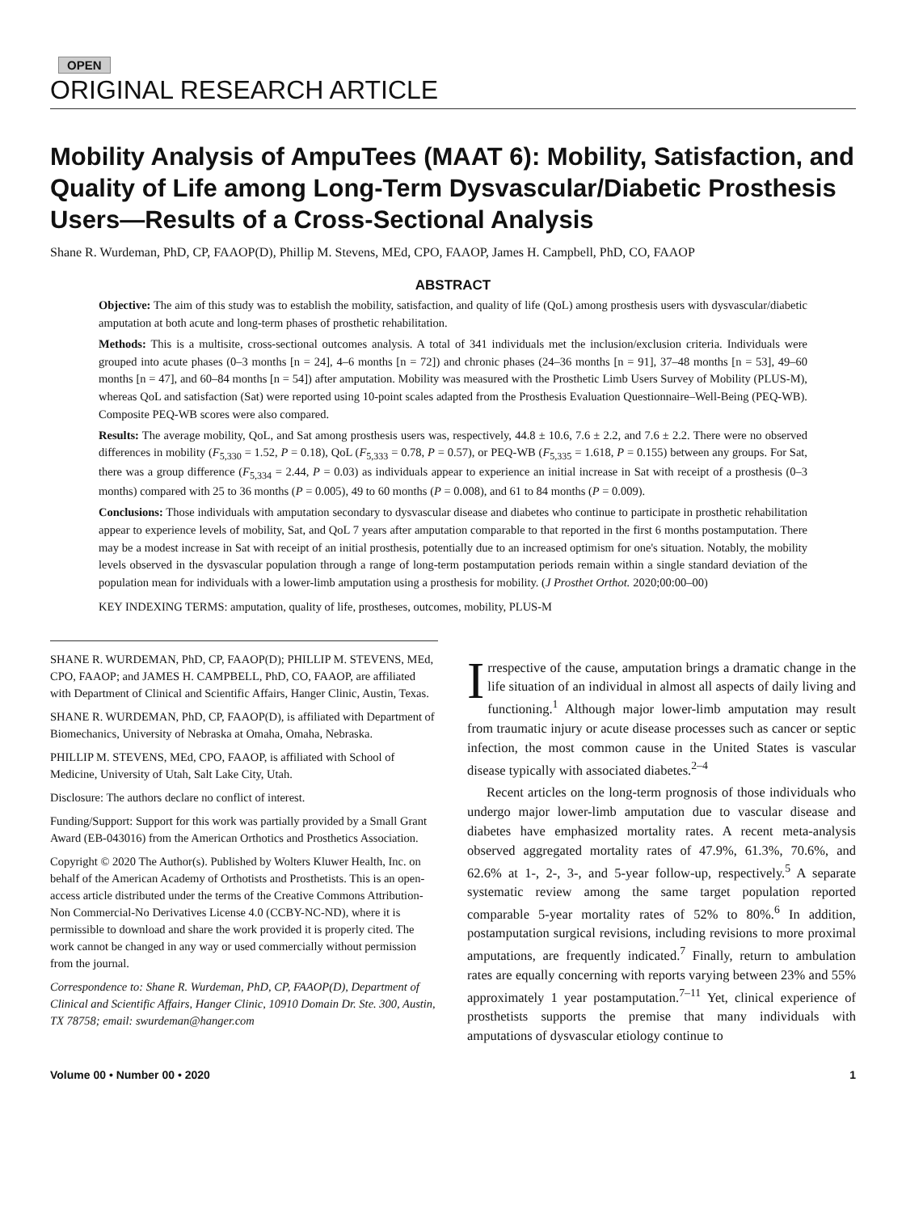OPEN
ORIGINAL RESEARCH ARTICLE
Mobility Analysis of AmpuTees (MAAT 6): Mobility, Satisfaction, and Quality of Life among Long-Term Dysvascular/Diabetic Prosthesis Users—Results of a Cross-Sectional Analysis
Shane R. Wurdeman, PhD, CP, FAAOP(D), Phillip M. Stevens, MEd, CPO, FAAOP, James H. Campbell, PhD, CO, FAAOP
ABSTRACT
Objective: The aim of this study was to establish the mobility, satisfaction, and quality of life (QoL) among prosthesis users with dysvascular/diabetic amputation at both acute and long-term phases of prosthetic rehabilitation.
Methods: This is a multisite, cross-sectional outcomes analysis. A total of 341 individuals met the inclusion/exclusion criteria. Individuals were grouped into acute phases (0–3 months [n = 24], 4–6 months [n = 72]) and chronic phases (24–36 months [n = 91], 37–48 months [n = 53], 49–60 months [n = 47], and 60–84 months [n = 54]) after amputation. Mobility was measured with the Prosthetic Limb Users Survey of Mobility (PLUS-M), whereas QoL and satisfaction (Sat) were reported using 10-point scales adapted from the Prosthesis Evaluation Questionnaire–Well-Being (PEQ-WB). Composite PEQ-WB scores were also compared.
Results: The average mobility, QoL, and Sat among prosthesis users was, respectively, 44.8 ± 10.6, 7.6 ± 2.2, and 7.6 ± 2.2. There were no observed differences in mobility (F<sub>5,330</sub> = 1.52, P = 0.18), QoL (F<sub>5,333</sub> = 0.78, P = 0.57), or PEQ-WB (F<sub>5,335</sub> = 1.618, P = 0.155) between any groups. For Sat, there was a group difference (F<sub>5,334</sub> = 2.44, P = 0.03) as individuals appear to experience an initial increase in Sat with receipt of a prosthesis (0–3 months) compared with 25 to 36 months (P = 0.005), 49 to 60 months (P = 0.008), and 61 to 84 months (P = 0.009).
Conclusions: Those individuals with amputation secondary to dysvascular disease and diabetes who continue to participate in prosthetic rehabilitation appear to experience levels of mobility, Sat, and QoL 7 years after amputation comparable to that reported in the first 6 months postamputation. There may be a modest increase in Sat with receipt of an initial prosthesis, potentially due to an increased optimism for one's situation. Notably, the mobility levels observed in the dysvascular population through a range of long-term postamputation periods remain within a single standard deviation of the population mean for individuals with a lower-limb amputation using a prosthesis for mobility. (J Prosthet Orthot. 2020;00:00–00)
KEY INDEXING TERMS: amputation, quality of life, prostheses, outcomes, mobility, PLUS-M
SHANE R. WURDEMAN, PhD, CP, FAAOP(D); PHILLIP M. STEVENS, MEd, CPO, FAAOP; and JAMES H. CAMPBELL, PhD, CO, FAAOP, are affiliated with Department of Clinical and Scientific Affairs, Hanger Clinic, Austin, Texas.
SHANE R. WURDEMAN, PhD, CP, FAAOP(D), is affiliated with Department of Biomechanics, University of Nebraska at Omaha, Omaha, Nebraska.
PHILLIP M. STEVENS, MEd, CPO, FAAOP, is affiliated with School of Medicine, University of Utah, Salt Lake City, Utah.
Disclosure: The authors declare no conflict of interest.
Funding/Support: Support for this work was partially provided by a Small Grant Award (EB-043016) from the American Orthotics and Prosthetics Association.
Copyright © 2020 The Author(s). Published by Wolters Kluwer Health, Inc. on behalf of the American Academy of Orthotists and Prosthetists. This is an open-access article distributed under the terms of the Creative Commons Attribution-Non Commercial-No Derivatives License 4.0 (CCBY-NC-ND), where it is permissible to download and share the work provided it is properly cited. The work cannot be changed in any way or used commercially without permission from the journal.
Correspondence to: Shane R. Wurdeman, PhD, CP, FAAOP(D), Department of Clinical and Scientific Affairs, Hanger Clinic, 10910 Domain Dr. Ste. 300, Austin, TX 78758; email: swurdeman@hanger.com
Irrespective of the cause, amputation brings a dramatic change in the life situation of an individual in almost all aspects of daily living and functioning.<sup>1</sup> Although major lower-limb amputation may result from traumatic injury or acute disease processes such as cancer or septic infection, the most common cause in the United States is vascular disease typically with associated diabetes.<sup>2–4</sup>
Recent articles on the long-term prognosis of those individuals who undergo major lower-limb amputation due to vascular disease and diabetes have emphasized mortality rates. A recent meta-analysis observed aggregated mortality rates of 47.9%, 61.3%, 70.6%, and 62.6% at 1-, 2-, 3-, and 5-year follow-up, respectively.<sup>5</sup> A separate systematic review among the same target population reported comparable 5-year mortality rates of 52% to 80%.<sup>6</sup> In addition, postamputation surgical revisions, including revisions to more proximal amputations, are frequently indicated.<sup>7</sup> Finally, return to ambulation rates are equally concerning with reports varying between 23% and 55% approximately 1 year postamputation.<sup>7–11</sup> Yet, clinical experience of prosthetists supports the premise that many individuals with amputations of dysvascular etiology continue to
Volume 00 • Number 00 • 2020 1